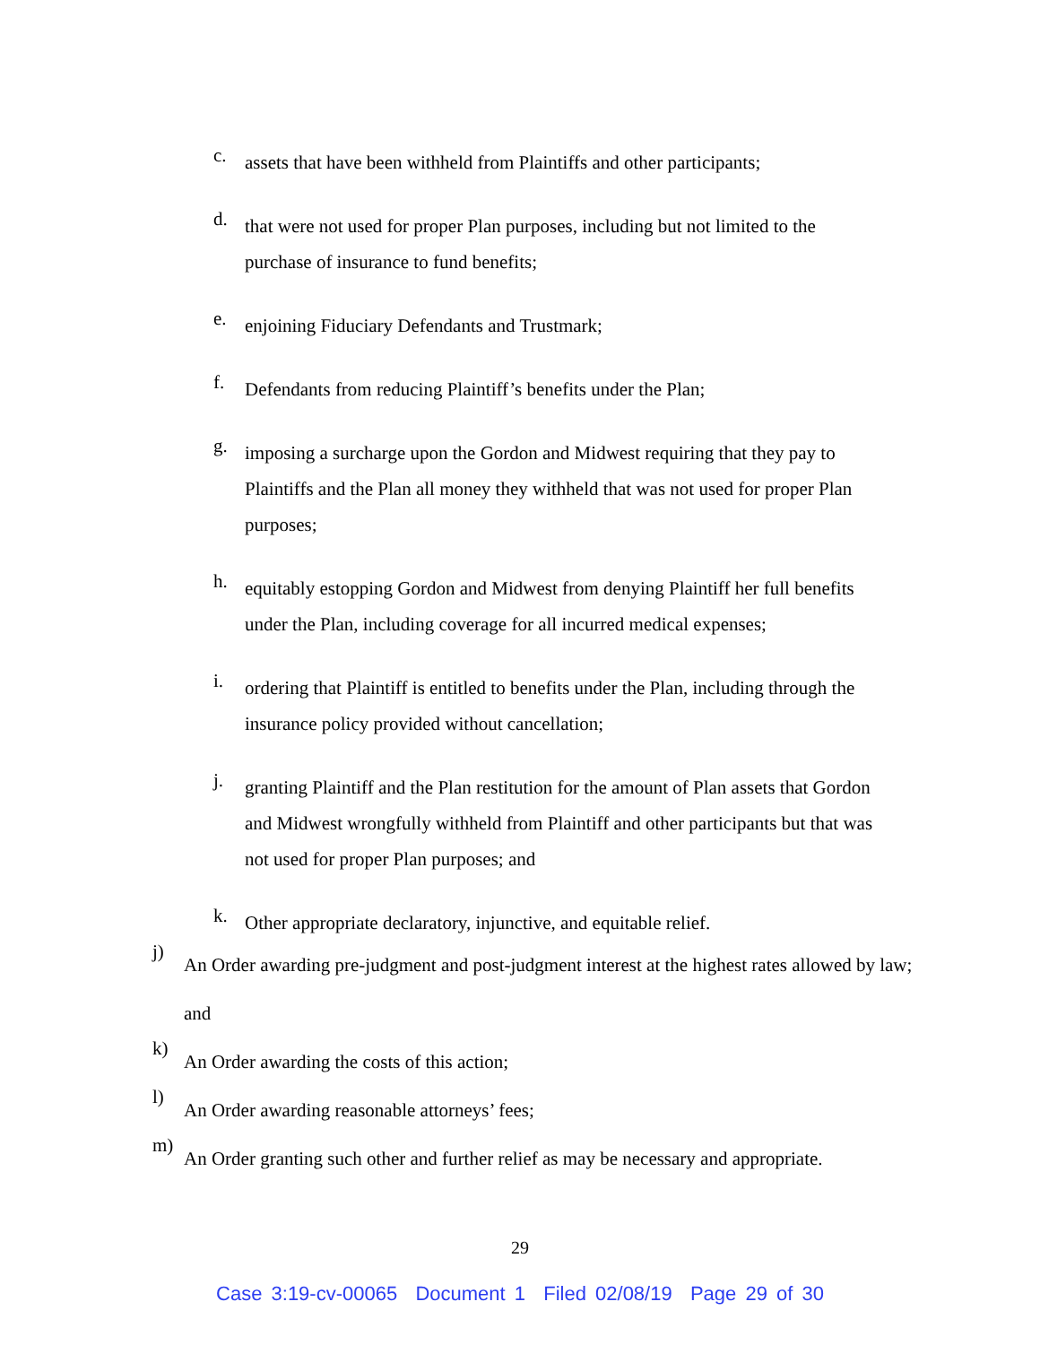c. assets that have been withheld from Plaintiffs and other participants;
d. that were not used for proper Plan purposes, including but not limited to the purchase of insurance to fund benefits;
e. enjoining Fiduciary Defendants and Trustmark;
f. Defendants from reducing Plaintiff’s benefits under the Plan;
g. imposing a surcharge upon the Gordon and Midwest requiring that they pay to Plaintiffs and the Plan all money they withheld that was not used for proper Plan purposes;
h. equitably estopping Gordon and Midwest from denying Plaintiff her full benefits under the Plan, including coverage for all incurred medical expenses;
i. ordering that Plaintiff is entitled to benefits under the Plan, including through the insurance policy provided without cancellation;
j. granting Plaintiff and the Plan restitution for the amount of Plan assets that Gordon and Midwest wrongfully withheld from Plaintiff and other participants but that was not used for proper Plan purposes; and
k. Other appropriate declaratory, injunctive, and equitable relief.
j) An Order awarding pre-judgment and post-judgment interest at the highest rates allowed by law; and
k) An Order awarding the costs of this action;
l) An Order awarding reasonable attorneys’ fees;
m) An Order granting such other and further relief as may be necessary and appropriate.
29
Case 3:19-cv-00065 Document 1 Filed 02/08/19 Page 29 of 30